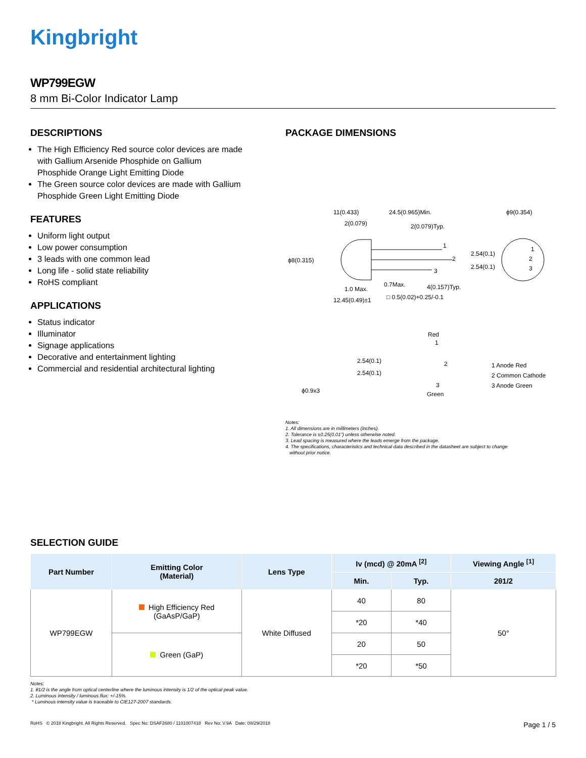Kingbright
WP799EGW
8 mm Bi-Color Indicator Lamp
DESCRIPTIONS
The High Efficiency Red source color devices are made with Gallium Arsenide Phosphide on Gallium Phosphide Orange Light Emitting Diode
The Green source color devices are made with Gallium Phosphide Green Light Emitting Diode
FEATURES
Uniform light output
Low power consumption
3 leads with one common lead
Long life - solid state reliability
RoHS compliant
APPLICATIONS
Status indicator
Illuminator
Signage applications
Decorative and entertainment lighting
Commercial and residential architectural lighting
PACKAGE DIMENSIONS
11(0.433)
24.5(0.965)Min.
ϕ9(0.354)
2(0.079)
2(0.079)Typ.
ϕ8(0.315)
2.54(0.1)
2.54(0.1)
1
2
3
1
2
3
0.7Max.
4(0.157)Typ.
1.0 Max.
□ 0.5(0.02)+0.25/-0.1
12.45(0.49)±1
Red
1
2
3
Green
2.54(0.1)
2.54(0.1)
ϕ0.9x3
1 Anode Red
2 Common Cathode
3 Anode Green
Notes:
1. All dimensions are in millimeters (inches).
2. Tolerance is ±0.25(0.01") unless otherwise noted.
3. Lead spacing is measured where the leads emerge from the package.
4. The specifications, characteristics and technical data described in the datasheet are subject to change
without prior notice.
SELECTION GUIDE
| Part Number | Emitting Color (Material) | Lens Type | Iv (mcd) @ 20mA <sup>[2]</sup> | | Viewing Angle <sup>[1]</sup> |
| --- | --- | --- | --- | --- | --- |
| | | | Min. | Typ. | 2θ1/2 |
| WP799EGW | High Efficiency Red (GaAsP/GaP) | White Diffused | 40 | 80 | 50° |
| | | | *20 | *40 | |
| | Green (GaP) | | 20 | 50 | |
| | | | *20 | *50 | |
Notes:
1. θ1/2 is the angle from optical centerline where the luminous intensity is 1/2 of the optical peak value.
2. Luminous intensity / luminous flux: +/-15%.
* Luminous intensity value is traceable to CIE127-2007 standards.
RoHS © 2018 Kingbright. All Rights Reserved. Spec No: DSAF2680 / 1101007418 Rev No: V.9A Date: 08/29/2018 Page 1 / 5